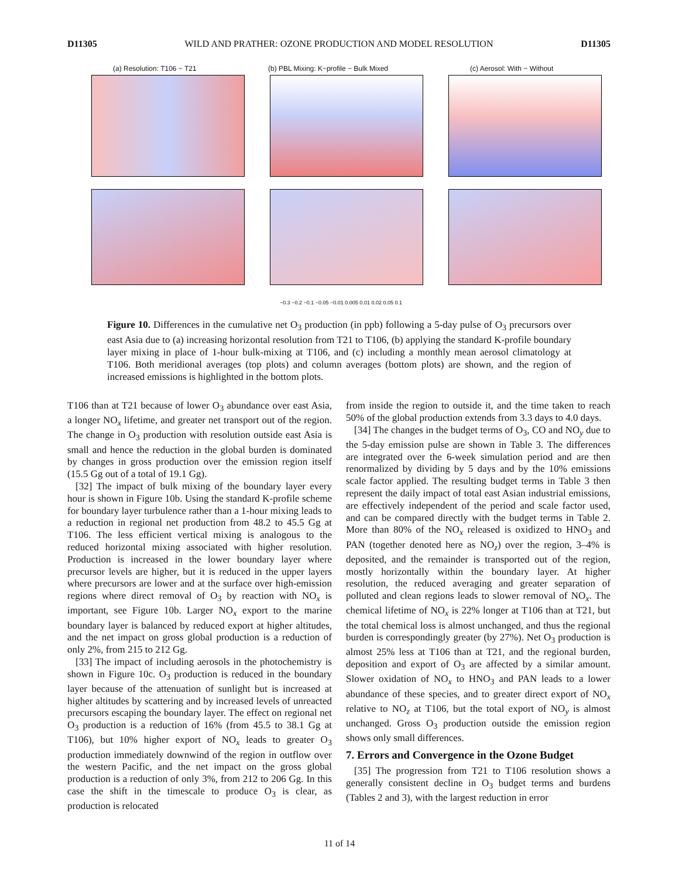D11305 WILD AND PRATHER: OZONE PRODUCTION AND MODEL RESOLUTION D11305
(a) Resolution: T106 − T21
(b) PBL Mixing: K−profile − Bulk Mixed
(c) Aerosol: With − Without
−0.3 −0.2 −0.1 −0.05 −0.01 0.005 0.01 0.02 0.05 0.1
Figure 10. Differences in the cumulative net O<sub>3</sub> production (in ppb) following a 5-day pulse of O<sub>3</sub> precursors over east Asia due to (a) increasing horizontal resolution from T21 to T106, (b) applying the standard K-profile boundary layer mixing in place of 1-hour bulk-mixing at T106, and (c) including a monthly mean aerosol climatology at T106. Both meridional averages (top plots) and column averages (bottom plots) are shown, and the region of increased emissions is highlighted in the bottom plots.
T106 than at T21 because of lower O<sub>3</sub> abundance over east Asia, a longer NO<sub>x</sub> lifetime, and greater net transport out of the region. The change in O<sub>3</sub> production with resolution outside east Asia is small and hence the reduction in the global burden is dominated by changes in gross production over the emission region itself (15.5 Gg out of a total of 19.1 Gg).
[32] The impact of bulk mixing of the boundary layer every hour is shown in Figure 10b. Using the standard K-profile scheme for boundary layer turbulence rather than a 1-hour mixing leads to a reduction in regional net production from 48.2 to 45.5 Gg at T106. The less efficient vertical mixing is analogous to the reduced horizontal mixing associated with higher resolution. Production is increased in the lower boundary layer where precursor levels are higher, but it is reduced in the upper layers where precursors are lower and at the surface over high-emission regions where direct removal of O<sub>3</sub> by reaction with NO<sub>x</sub> is important, see Figure 10b. Larger NO<sub>x</sub> export to the marine boundary layer is balanced by reduced export at higher altitudes, and the net impact on gross global production is a reduction of only 2%, from 215 to 212 Gg.
[33] The impact of including aerosols in the photochemistry is shown in Figure 10c. O<sub>3</sub> production is reduced in the boundary layer because of the attenuation of sunlight but is increased at higher altitudes by scattering and by increased levels of unreacted precursors escaping the boundary layer. The effect on regional net O<sub>3</sub> production is a reduction of 16% (from 45.5 to 38.1 Gg at T106), but 10% higher export of NO<sub>x</sub> leads to greater O<sub>3</sub> production immediately downwind of the region in outflow over the western Pacific, and the net impact on the gross global production is a reduction of only 3%, from 212 to 206 Gg. In this case the shift in the timescale to produce O<sub>3</sub> is clear, as production is relocated
from inside the region to outside it, and the time taken to reach 50% of the global production extends from 3.3 days to 4.0 days.
[34] The changes in the budget terms of O<sub>3</sub>, CO and NO<sub>y</sub> due to the 5-day emission pulse are shown in Table 3. The differences are integrated over the 6-week simulation period and are then renormalized by dividing by 5 days and by the 10% emissions scale factor applied. The resulting budget terms in Table 3 then represent the daily impact of total east Asian industrial emissions, are effectively independent of the period and scale factor used, and can be compared directly with the budget terms in Table 2. More than 80% of the NO<sub>x</sub> released is oxidized to HNO<sub>3</sub> and PAN (together denoted here as NO<sub>z</sub>) over the region, 3–4% is deposited, and the remainder is transported out of the region, mostly horizontally within the boundary layer. At higher resolution, the reduced averaging and greater separation of polluted and clean regions leads to slower removal of NO<sub>x</sub>. The chemical lifetime of NO<sub>x</sub> is 22% longer at T106 than at T21, but the total chemical loss is almost unchanged, and thus the regional burden is correspondingly greater (by 27%). Net O<sub>3</sub> production is almost 25% less at T106 than at T21, and the regional burden, deposition and export of O<sub>3</sub> are affected by a similar amount. Slower oxidation of NO<sub>x</sub> to HNO<sub>3</sub> and PAN leads to a lower abundance of these species, and to greater direct export of NO<sub>x</sub> relative to NO<sub>z</sub> at T106, but the total export of NO<sub>y</sub> is almost unchanged. Gross O<sub>3</sub> production outside the emission region shows only small differences.
7. Errors and Convergence in the Ozone Budget
[35] The progression from T21 to T106 resolution shows a generally consistent decline in O<sub>3</sub> budget terms and burdens (Tables 2 and 3), with the largest reduction in error
11 of 14